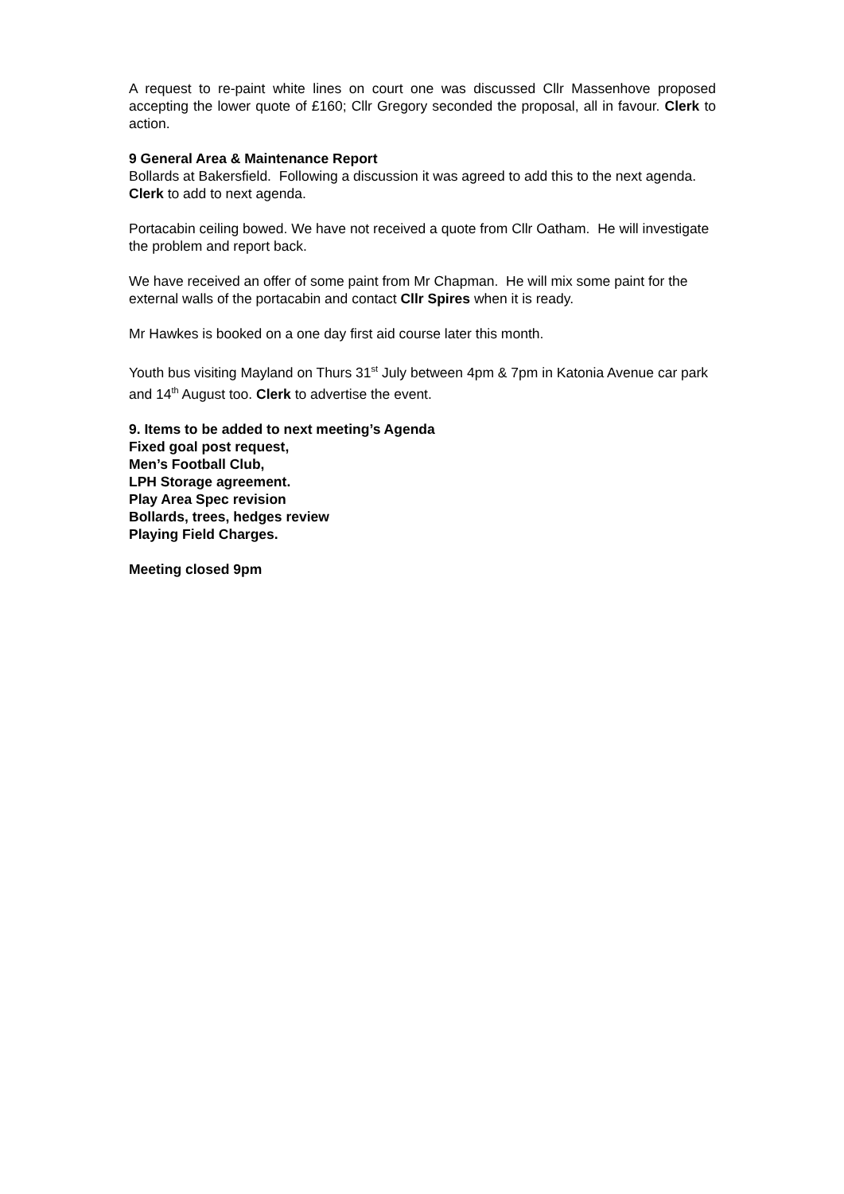A request to re-paint white lines on court one was discussed Cllr Massenhove proposed accepting the lower quote of £160; Cllr Gregory seconded the proposal, all in favour. Clerk to action.
9 General Area & Maintenance Report
Bollards at Bakersfield. Following a discussion it was agreed to add this to the next agenda. Clerk to add to next agenda.
Portacabin ceiling bowed. We have not received a quote from Cllr Oatham. He will investigate the problem and report back.
We have received an offer of some paint from Mr Chapman. He will mix some paint for the external walls of the portacabin and contact Cllr Spires when it is ready.
Mr Hawkes is booked on a one day first aid course later this month.
Youth bus visiting Mayland on Thurs 31<sup>st</sup> July between 4pm & 7pm in Katonia Avenue car park and 14<sup>th</sup> August too. Clerk to advertise the event.
9. Items to be added to next meeting’s Agenda
Fixed goal post request,
Men’s Football Club,
LPH Storage agreement.
Play Area Spec revision
Bollards, trees, hedges review
Playing Field Charges.
Meeting closed 9pm